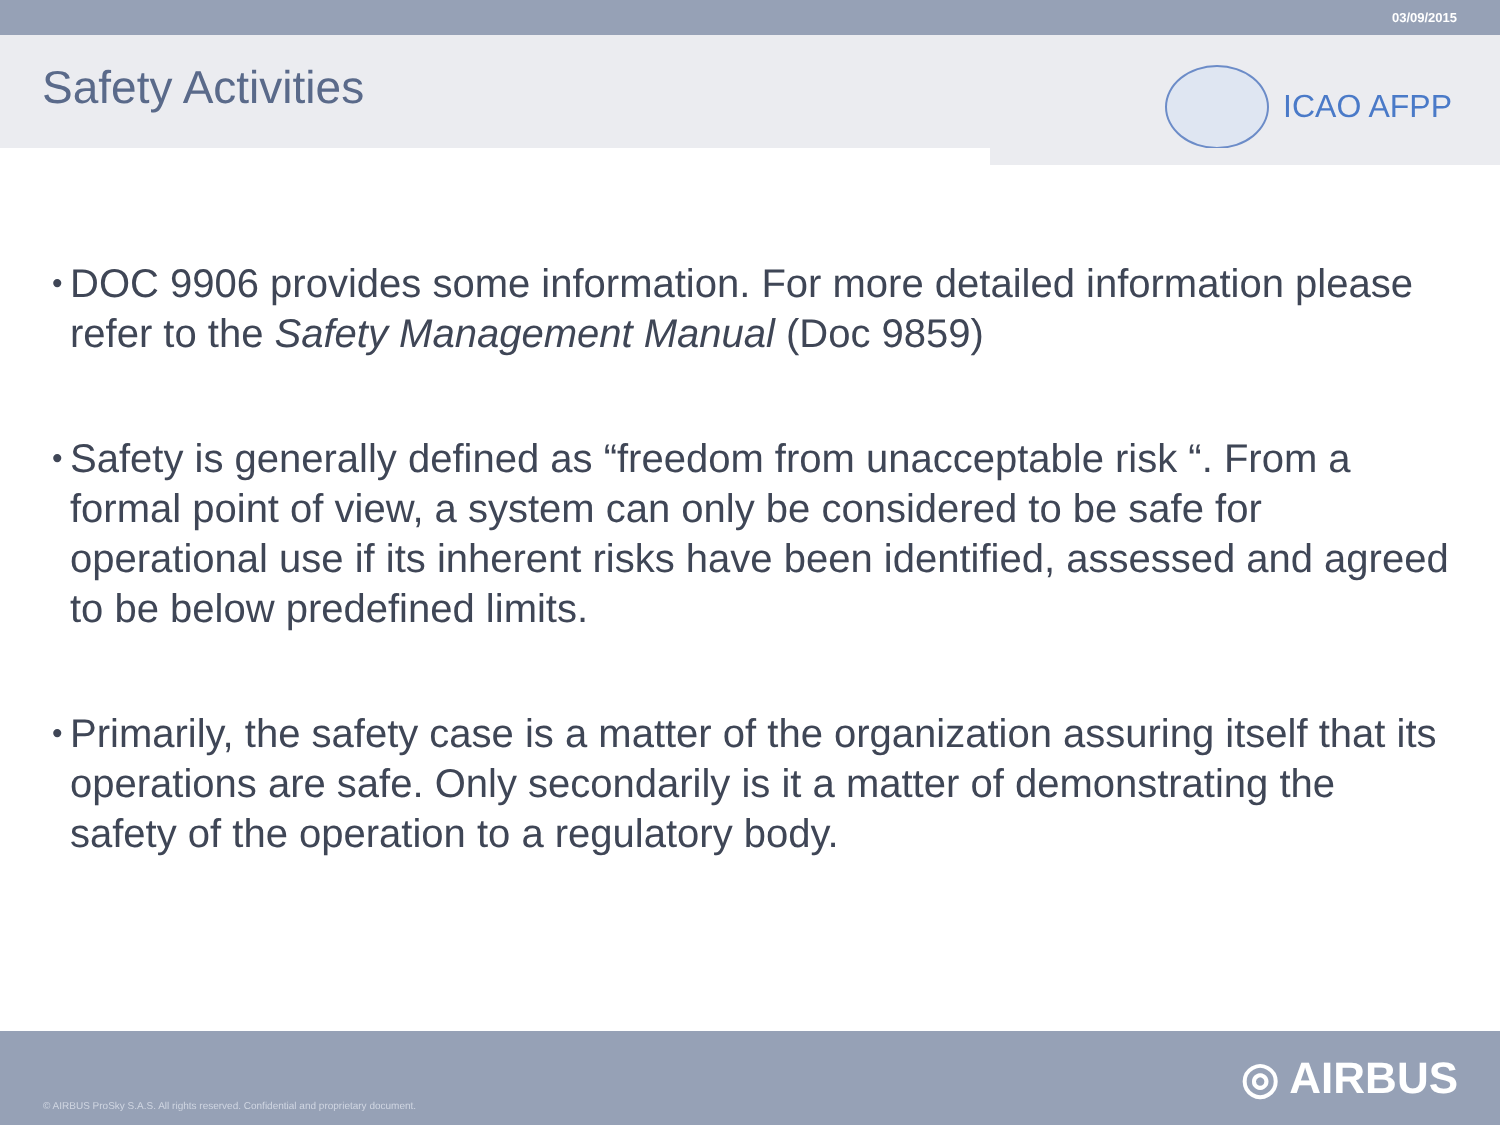03/09/2015
Safety Activities
ICAO AFPP
• DOC 9906 provides some information. For more detailed information please refer to the Safety Management Manual (Doc 9859)
• Safety is generally defined as “freedom from unacceptable risk “. From a formal point of view, a system can only be considered to be safe for operational use if its inherent risks have been identified, assessed and agreed to be below predefined limits.
• Primarily, the safety case is a matter of the organization assuring itself that its operations are safe. Only secondarily is it a matter of demonstrating the safety of the operation to a regulatory body.
© AIRBUS ProSky S.A.S. All rights reserved. Confidential and proprietary document.
◎ AIRBUS